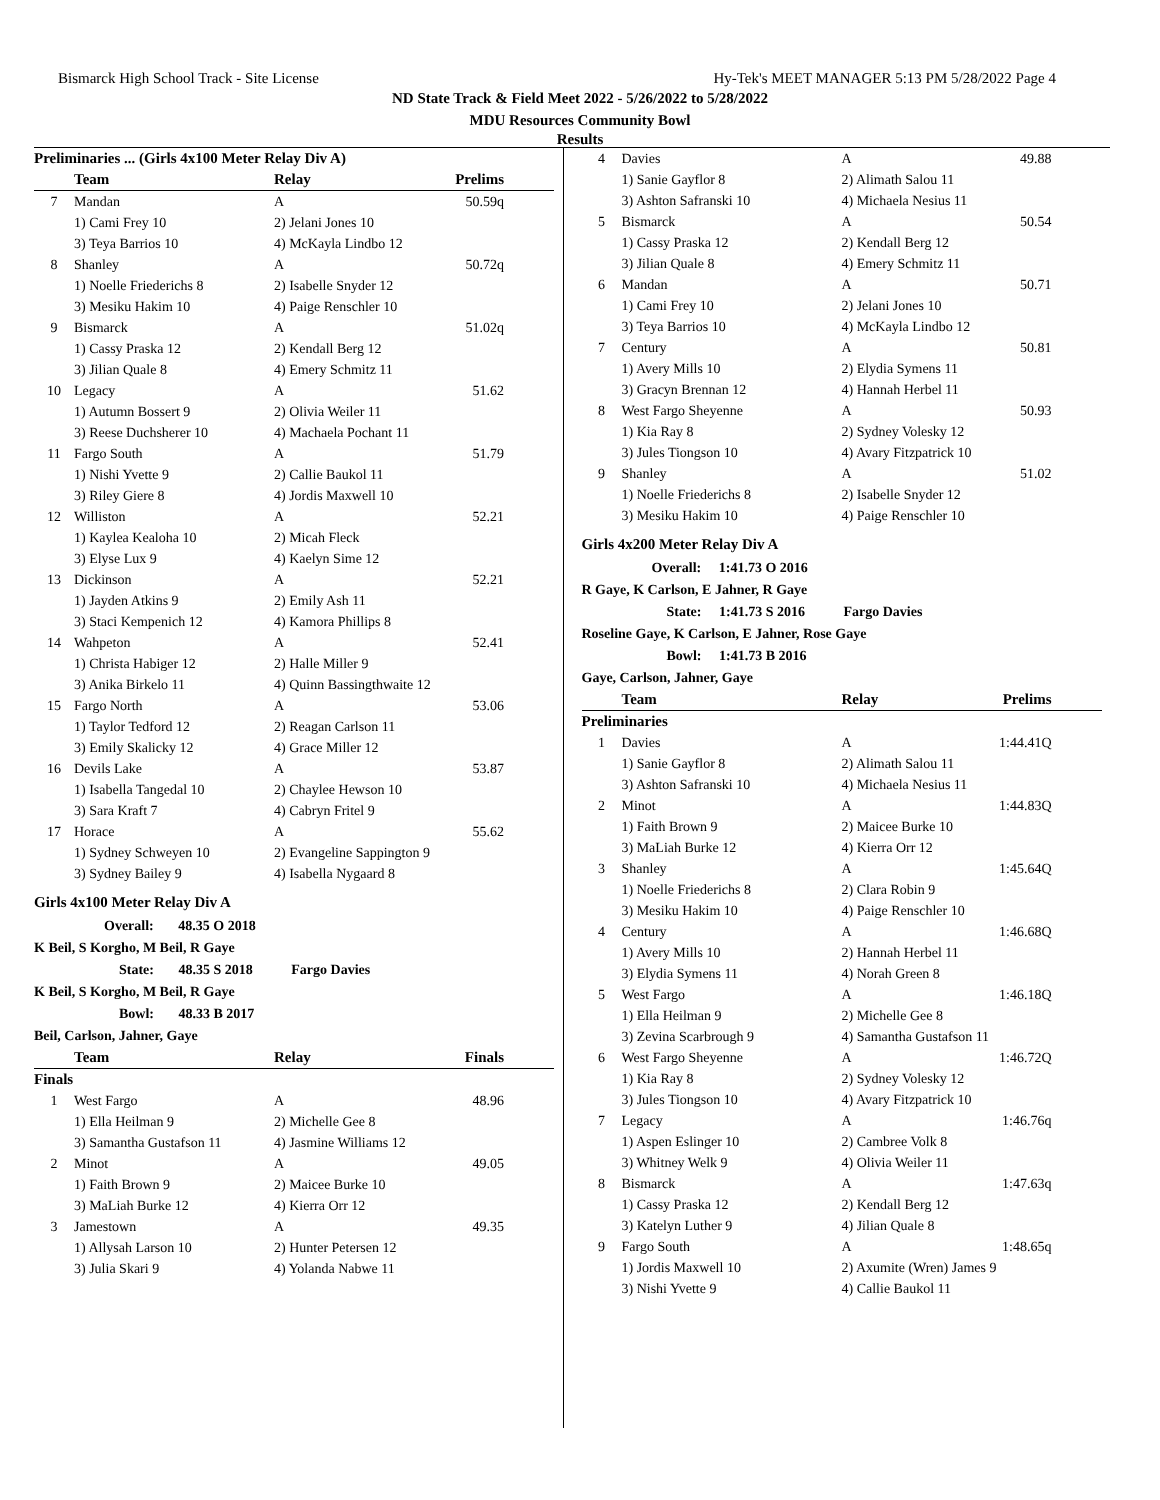Bismarck High School Track - Site License Hy-Tek's MEET MANAGER 5:13 PM 5/28/2022 Page 4
ND State Track & Field Meet 2022 - 5/26/2022 to 5/28/2022
MDU Resources Community Bowl
Results
| Preliminaries ... (Girls 4x100 Meter Relay Div A) | | | |
| --- | --- | --- | --- |
| | Team | Relay | Prelims |
| 7 | Mandan | A | 50.59q |
| | 1) Cami Frey 10 | 2) Jelani Jones 10 | |
| | 3) Teya Barrios 10 | 4) McKayla Lindbo 12 | |
| 8 | Shanley | A | 50.72q |
| | 1) Noelle Friederichs 8 | 2) Isabelle Snyder 12 | |
| | 3) Mesiku Hakim 10 | 4) Paige Renschler 10 | |
| 9 | Bismarck | A | 51.02q |
| | 1) Cassy Praska 12 | 2) Kendall Berg 12 | |
| | 3) Jilian Quale 8 | 4) Emery Schmitz 11 | |
| 10 | Legacy | A | 51.62 |
| | 1) Autumn Bossert 9 | 2) Olivia Weiler 11 | |
| | 3) Reese Duchsherer 10 | 4) Machaela Pochant 11 | |
| 11 | Fargo South | A | 51.79 |
| | 1) Nishi Yvette 9 | 2) Callie Baukol 11 | |
| | 3) Riley Giere 8 | 4) Jordis Maxwell 10 | |
| 12 | Williston | A | 52.21 |
| | 1) Kaylea Kealoha 10 | 2) Micah Fleck | |
| | 3) Elyse Lux 9 | 4) Kaelyn Sime 12 | |
| 13 | Dickinson | A | 52.21 |
| | 1) Jayden Atkins 9 | 2) Emily Ash 11 | |
| | 3) Staci Kempenich 12 | 4) Kamora Phillips 8 | |
| 14 | Wahpeton | A | 52.41 |
| | 1) Christa Habiger 12 | 2) Halle Miller 9 | |
| | 3) Anika Birkelo 11 | 4) Quinn Bassingthwaite 12 | |
| 15 | Fargo North | A | 53.06 |
| | 1) Taylor Tedford 12 | 2) Reagan Carlson 11 | |
| | 3) Emily Skalicky 12 | 4) Grace Miller 12 | |
| 16 | Devils Lake | A | 53.87 |
| | 1) Isabella Tangedal 10 | 2) Chaylee Hewson 10 | |
| | 3) Sara Kraft 7 | 4) Cabryn Fritel 9 | |
| 17 | Horace | A | 55.62 |
| | 1) Sydney Schweyen 10 | 2) Evangeline Sappington 9 | |
| | 3) Sydney Bailey 9 | 4) Isabella Nygaard 8 | |
Girls 4x100 Meter Relay Div A
Overall: 48.35 O 2018
K Beil, S Korgho, M Beil, R Gaye
State: 48.35 S 2018 Fargo Davies
K Beil, S Korgho, M Beil, R Gaye
Bowl: 48.33 B 2017
Beil, Carlson, Jahner, Gaye
| | Team | Relay | Finals |
| --- | --- | --- | --- |
| Finals | | | |
| 1 | West Fargo | A | 48.96 |
| | 1) Ella Heilman 9 | 2) Michelle Gee 8 | |
| | 3) Samantha Gustafson 11 | 4) Jasmine Williams 12 | |
| 2 | Minot | A | 49.05 |
| | 1) Faith Brown 9 | 2) Maicee Burke 10 | |
| | 3) MaLiah Burke 12 | 4) Kierra Orr 12 | |
| 3 | Jamestown | A | 49.35 |
| | 1) Allysah Larson 10 | 2) Hunter Petersen 12 | |
| | 3) Julia Skari 9 | 4) Yolanda Nabwe 11 | |
| 4 | Davies | A | 49.88 |
| | 1) Sanie Gayflor 8 | 2) Alimath Salou 11 | |
| | 3) Ashton Safranski 10 | 4) Michaela Nesius 11 | |
| 5 | Bismarck | A | 50.54 |
| | 1) Cassy Praska 12 | 2) Kendall Berg 12 | |
| | 3) Jilian Quale 8 | 4) Emery Schmitz 11 | |
| 6 | Mandan | A | 50.71 |
| | 1) Cami Frey 10 | 2) Jelani Jones 10 | |
| | 3) Teya Barrios 10 | 4) McKayla Lindbo 12 | |
| 7 | Century | A | 50.81 |
| | 1) Avery Mills 10 | 2) Elydia Symens 11 | |
| | 3) Gracyn Brennan 12 | 4) Hannah Herbel 11 | |
| 8 | West Fargo Sheyenne | A | 50.93 |
| | 1) Kia Ray 8 | 2) Sydney Volesky 12 | |
| | 3) Jules Tiongson 10 | 4) Avary Fitzpatrick 10 | |
| 9 | Shanley | A | 51.02 |
| | 1) Noelle Friederichs 8 | 2) Isabelle Snyder 12 | |
| | 3) Mesiku Hakim 10 | 4) Paige Renschler 10 | |
Girls 4x200 Meter Relay Div A
Overall: 1:41.73 O 2016
R Gaye, K Carlson, E Jahner, R Gaye
State: 1:41.73 S 2016 Fargo Davies
Roseline Gaye, K Carlson, E Jahner, Rose Gaye
Bowl: 1:41.73 B 2016
Gaye, Carlson, Jahner, Gaye
| | Team | Relay | Prelims |
| --- | --- | --- | --- |
| Preliminaries | | | |
| 1 | Davies | A | 1:44.41Q |
| | 1) Sanie Gayflor 8 | 2) Alimath Salou 11 | |
| | 3) Ashton Safranski 10 | 4) Michaela Nesius 11 | |
| 2 | Minot | A | 1:44.83Q |
| | 1) Faith Brown 9 | 2) Maicee Burke 10 | |
| | 3) MaLiah Burke 12 | 4) Kierra Orr 12 | |
| 3 | Shanley | A | 1:45.64Q |
| | 1) Noelle Friederichs 8 | 2) Clara Robin 9 | |
| | 3) Mesiku Hakim 10 | 4) Paige Renschler 10 | |
| 4 | Century | A | 1:46.68Q |
| | 1) Avery Mills 10 | 2) Hannah Herbel 11 | |
| | 3) Elydia Symens 11 | 4) Norah Green 8 | |
| 5 | West Fargo | A | 1:46.18Q |
| | 1) Ella Heilman 9 | 2) Michelle Gee 8 | |
| | 3) Zevina Scarbrough 9 | 4) Samantha Gustafson 11 | |
| 6 | West Fargo Sheyenne | A | 1:46.72Q |
| | 1) Kia Ray 8 | 2) Sydney Volesky 12 | |
| | 3) Jules Tiongson 10 | 4) Avary Fitzpatrick 10 | |
| 7 | Legacy | A | 1:46.76q |
| | 1) Aspen Eslinger 10 | 2) Cambree Volk 8 | |
| | 3) Whitney Welk 9 | 4) Olivia Weiler 11 | |
| 8 | Bismarck | A | 1:47.63q |
| | 1) Cassy Praska 12 | 2) Kendall Berg 12 | |
| | 3) Katelyn Luther 9 | 4) Jilian Quale 8 | |
| 9 | Fargo South | A | 1:48.65q |
| | 1) Jordis Maxwell 10 | 2) Axumite (Wren) James 9 | |
| | 3) Nishi Yvette 9 | 4) Callie Baukol 11 | |